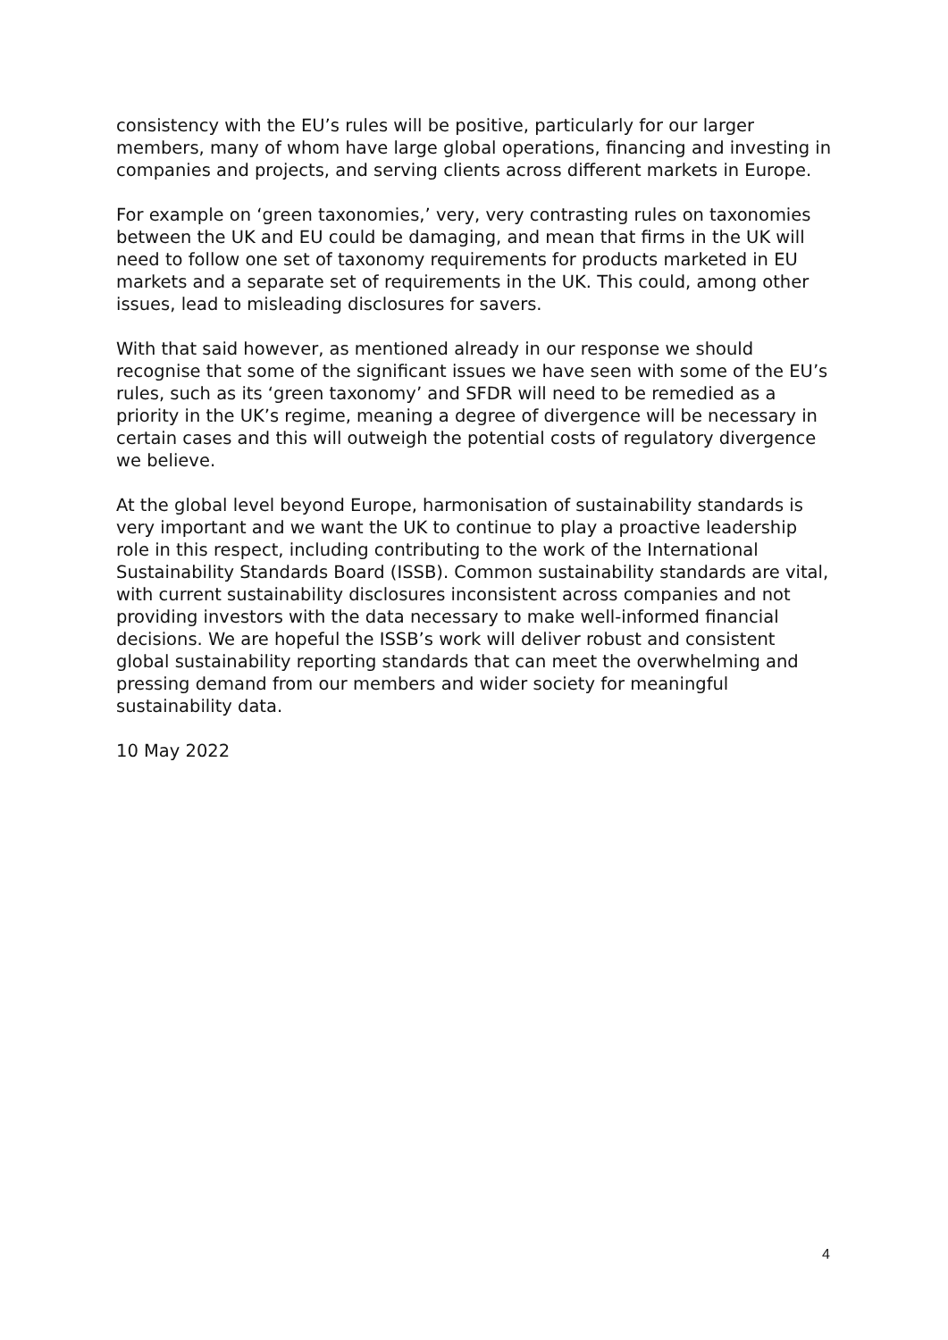consistency with the EU’s rules will be positive, particularly for our larger members, many of whom have large global operations, financing and investing in companies and projects, and serving clients across different markets in Europe.
For example on ‘green taxonomies,’ very, very contrasting rules on taxonomies between the UK and EU could be damaging, and mean that firms in the UK will need to follow one set of taxonomy requirements for products marketed in EU markets and a separate set of requirements in the UK. This could, among other issues, lead to misleading disclosures for savers.
With that said however, as mentioned already in our response we should recognise that some of the significant issues we have seen with some of the EU’s rules, such as its ‘green taxonomy’ and SFDR will need to be remedied as a priority in the UK’s regime, meaning a degree of divergence will be necessary in certain cases and this will outweigh the potential costs of regulatory divergence we believe.
At the global level beyond Europe, harmonisation of sustainability standards is very important and we want the UK to continue to play a proactive leadership role in this respect, including contributing to the work of the International Sustainability Standards Board (ISSB). Common sustainability standards are vital, with current sustainability disclosures inconsistent across companies and not providing investors with the data necessary to make well-informed financial decisions. We are hopeful the ISSB’s work will deliver robust and consistent global sustainability reporting standards that can meet the overwhelming and pressing demand from our members and wider society for meaningful sustainability data.
10 May 2022
4